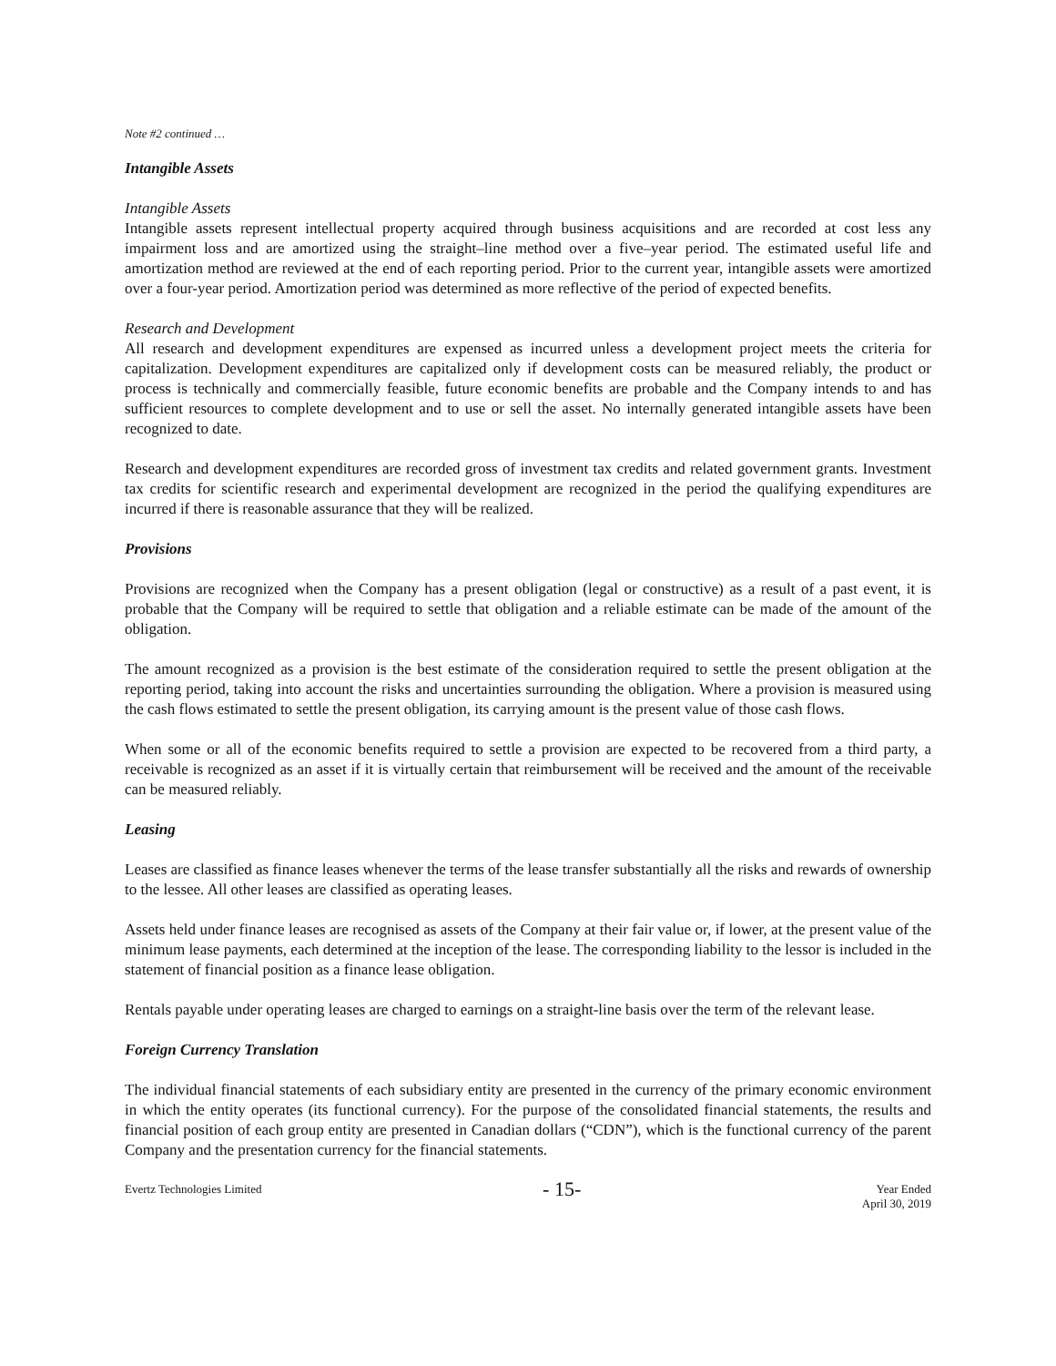Note #2 continued …
Intangible Assets
Intangible Assets
Intangible assets represent intellectual property acquired through business acquisitions and are recorded at cost less any impairment loss and are amortized using the straight–line method over a five–year period. The estimated useful life and amortization method are reviewed at the end of each reporting period. Prior to the current year, intangible assets were amortized over a four-year period. Amortization period was determined as more reflective of the period of expected benefits.
Research and Development
All research and development expenditures are expensed as incurred unless a development project meets the criteria for capitalization. Development expenditures are capitalized only if development costs can be measured reliably, the product or process is technically and commercially feasible, future economic benefits are probable and the Company intends to and has sufficient resources to complete development and to use or sell the asset. No internally generated intangible assets have been recognized to date.
Research and development expenditures are recorded gross of investment tax credits and related government grants. Investment tax credits for scientific research and experimental development are recognized in the period the qualifying expenditures are incurred if there is reasonable assurance that they will be realized.
Provisions
Provisions are recognized when the Company has a present obligation (legal or constructive) as a result of a past event, it is probable that the Company will be required to settle that obligation and a reliable estimate can be made of the amount of the obligation.
The amount recognized as a provision is the best estimate of the consideration required to settle the present obligation at the reporting period, taking into account the risks and uncertainties surrounding the obligation. Where a provision is measured using the cash flows estimated to settle the present obligation, its carrying amount is the present value of those cash flows.
When some or all of the economic benefits required to settle a provision are expected to be recovered from a third party, a receivable is recognized as an asset if it is virtually certain that reimbursement will be received and the amount of the receivable can be measured reliably.
Leasing
Leases are classified as finance leases whenever the terms of the lease transfer substantially all the risks and rewards of ownership to the lessee. All other leases are classified as operating leases.
Assets held under finance leases are recognised as assets of the Company at their fair value or, if lower, at the present value of the minimum lease payments, each determined at the inception of the lease. The corresponding liability to the lessor is included in the statement of financial position as a finance lease obligation.
Rentals payable under operating leases are charged to earnings on a straight-line basis over the term of the relevant lease.
Foreign Currency Translation
The individual financial statements of each subsidiary entity are presented in the currency of the primary economic environment in which the entity operates (its functional currency). For the purpose of the consolidated financial statements, the results and financial position of each group entity are presented in Canadian dollars (“CDN”), which is the functional currency of the parent Company and the presentation currency for the financial statements.
Evertz Technologies Limited
- 15-
Year Ended
April 30, 2019